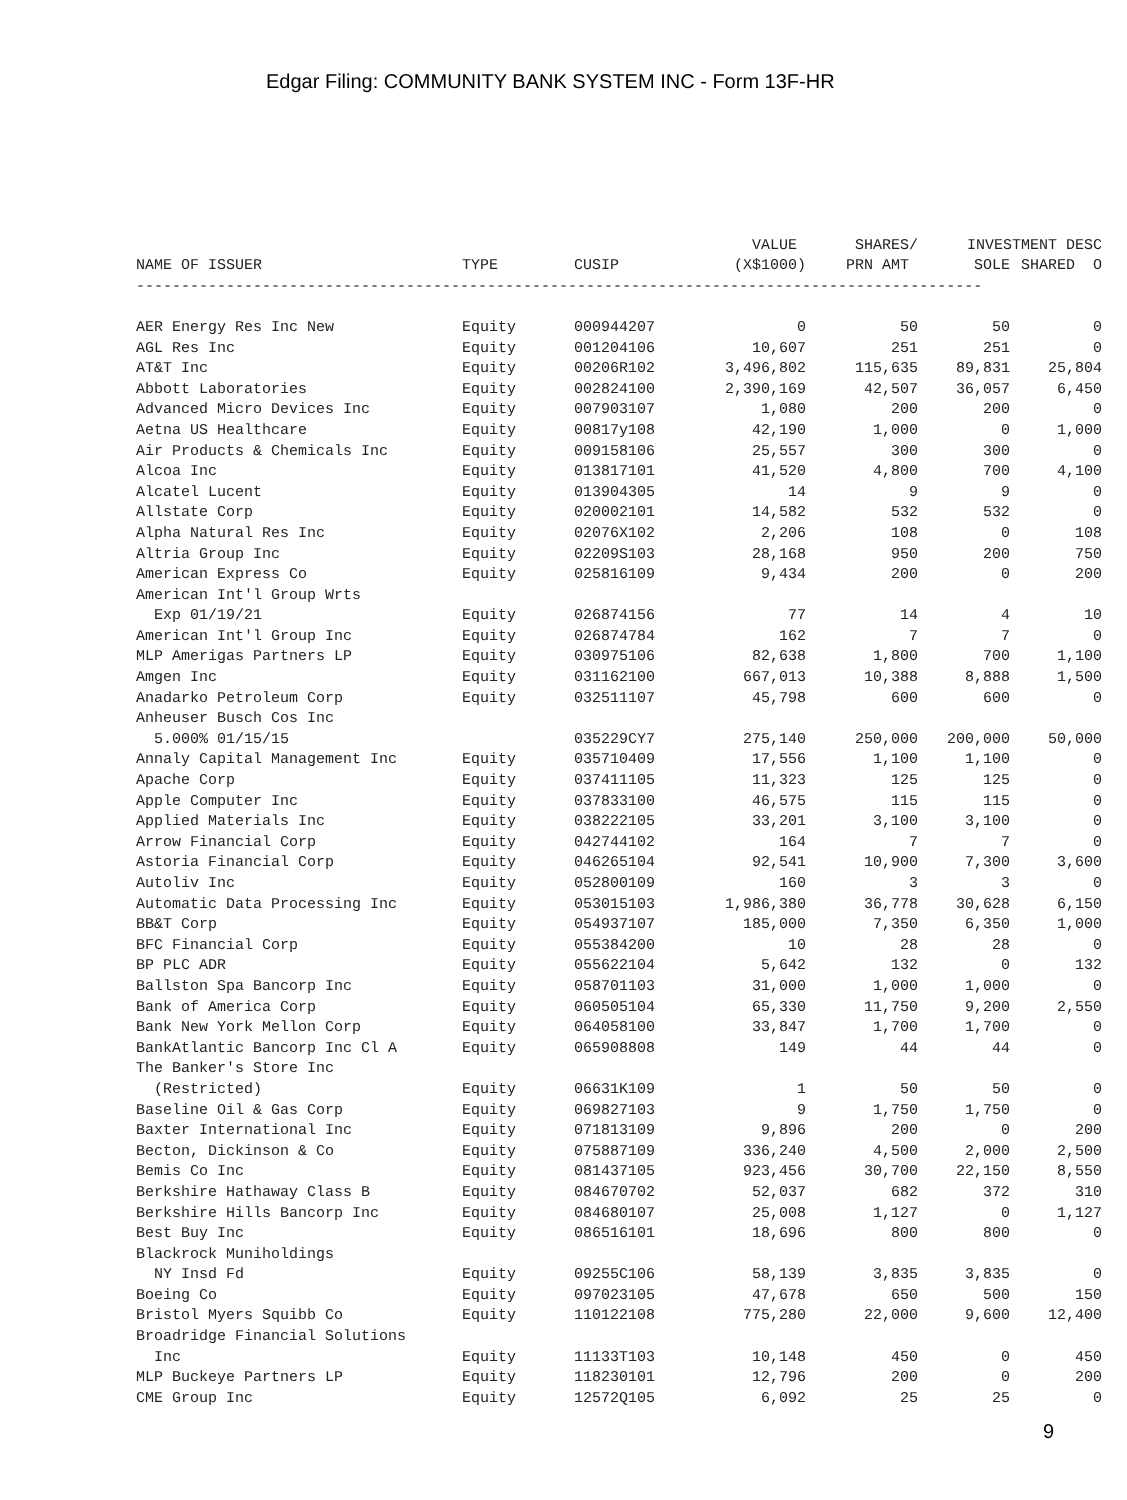Edgar Filing: COMMUNITY BANK SYSTEM INC - Form 13F-HR
| | | | VALUE | SHARES/ | INVESTMENT DESC | |
| --- | --- | --- | --- | --- | --- | --- |
| NAME OF ISSUER | TYPE | CUSIP | (X$1000) | PRN AMT | SOLE | SHARED O |
| ---------------------------------------------------------------------------------------------- | | | | | | |
| AER Energy Res Inc New | Equity | 000944207 | 0 | 50 | 50 | 0 |
| AGL Res Inc | Equity | 001204106 | 10,607 | 251 | 251 | 0 |
| AT&T Inc | Equity | 00206R102 | 3,496,802 | 115,635 | 89,831 | 25,804 |
| Abbott Laboratories | Equity | 002824100 | 2,390,169 | 42,507 | 36,057 | 6,450 |
| Advanced Micro Devices Inc | Equity | 007903107 | 1,080 | 200 | 200 | 0 |
| Aetna US Healthcare | Equity | 00817y108 | 42,190 | 1,000 | 0 | 1,000 |
| Air Products & Chemicals Inc | Equity | 009158106 | 25,557 | 300 | 300 | 0 |
| Alcoa Inc | Equity | 013817101 | 41,520 | 4,800 | 700 | 4,100 |
| Alcatel Lucent | Equity | 013904305 | 14 | 9 | 9 | 0 |
| Allstate Corp | Equity | 020002101 | 14,582 | 532 | 532 | 0 |
| Alpha Natural Res Inc | Equity | 02076X102 | 2,206 | 108 | 0 | 108 |
| Altria Group Inc | Equity | 02209S103 | 28,168 | 950 | 200 | 750 |
| American Express Co | Equity | 025816109 | 9,434 | 200 | 0 | 200 |
| American Int'l Group Wrts | | | | | | |
| Exp 01/19/21 | Equity | 026874156 | 77 | 14 | 4 | 10 |
| American Int'l Group Inc | Equity | 026874784 | 162 | 7 | 7 | 0 |
| MLP Amerigas Partners LP | Equity | 030975106 | 82,638 | 1,800 | 700 | 1,100 |
| Amgen Inc | Equity | 031162100 | 667,013 | 10,388 | 8,888 | 1,500 |
| Anadarko Petroleum Corp | Equity | 032511107 | 45,798 | 600 | 600 | 0 |
| Anheuser Busch Cos Inc | | | | | | |
| 5.000% 01/15/15 | | 035229CY7 | 275,140 | 250,000 | 200,000 | 50,000 |
| Annaly Capital Management Inc | Equity | 035710409 | 17,556 | 1,100 | 1,100 | 0 |
| Apache Corp | Equity | 037411105 | 11,323 | 125 | 125 | 0 |
| Apple Computer Inc | Equity | 037833100 | 46,575 | 115 | 115 | 0 |
| Applied Materials Inc | Equity | 038222105 | 33,201 | 3,100 | 3,100 | 0 |
| Arrow Financial Corp | Equity | 042744102 | 164 | 7 | 7 | 0 |
| Astoria Financial Corp | Equity | 046265104 | 92,541 | 10,900 | 7,300 | 3,600 |
| Autoliv Inc | Equity | 052800109 | 160 | 3 | 3 | 0 |
| Automatic Data Processing Inc | Equity | 053015103 | 1,986,380 | 36,778 | 30,628 | 6,150 |
| BB&T Corp | Equity | 054937107 | 185,000 | 7,350 | 6,350 | 1,000 |
| BFC Financial Corp | Equity | 055384200 | 10 | 28 | 28 | 0 |
| BP PLC ADR | Equity | 055622104 | 5,642 | 132 | 0 | 132 |
| Ballston Spa Bancorp Inc | Equity | 058701103 | 31,000 | 1,000 | 1,000 | 0 |
| Bank of America Corp | Equity | 060505104 | 65,330 | 11,750 | 9,200 | 2,550 |
| Bank New York Mellon Corp | Equity | 064058100 | 33,847 | 1,700 | 1,700 | 0 |
| BankAtlantic Bancorp Inc Cl A | Equity | 065908808 | 149 | 44 | 44 | 0 |
| The Banker's Store Inc | | | | | | |
| (Restricted) | Equity | 06631K109 | 1 | 50 | 50 | 0 |
| Baseline Oil & Gas Corp | Equity | 069827103 | 9 | 1,750 | 1,750 | 0 |
| Baxter International Inc | Equity | 071813109 | 9,896 | 200 | 0 | 200 |
| Becton, Dickinson & Co | Equity | 075887109 | 336,240 | 4,500 | 2,000 | 2,500 |
| Bemis Co Inc | Equity | 081437105 | 923,456 | 30,700 | 22,150 | 8,550 |
| Berkshire Hathaway Class B | Equity | 084670702 | 52,037 | 682 | 372 | 310 |
| Berkshire Hills Bancorp Inc | Equity | 084680107 | 25,008 | 1,127 | 0 | 1,127 |
| Best Buy Inc | Equity | 086516101 | 18,696 | 800 | 800 | 0 |
| Blackrock Muniholdings | | | | | | |
| NY Insd Fd | Equity | 09255C106 | 58,139 | 3,835 | 3,835 | 0 |
| Boeing Co | Equity | 097023105 | 47,678 | 650 | 500 | 150 |
| Bristol Myers Squibb Co | Equity | 110122108 | 775,280 | 22,000 | 9,600 | 12,400 |
| Broadridge Financial Solutions | | | | | | |
| Inc | Equity | 11133T103 | 10,148 | 450 | 0 | 450 |
| MLP Buckeye Partners LP | Equity | 118230101 | 12,796 | 200 | 0 | 200 |
| CME Group Inc | Equity | 12572Q105 | 6,092 | 25 | 25 | 0 |
9